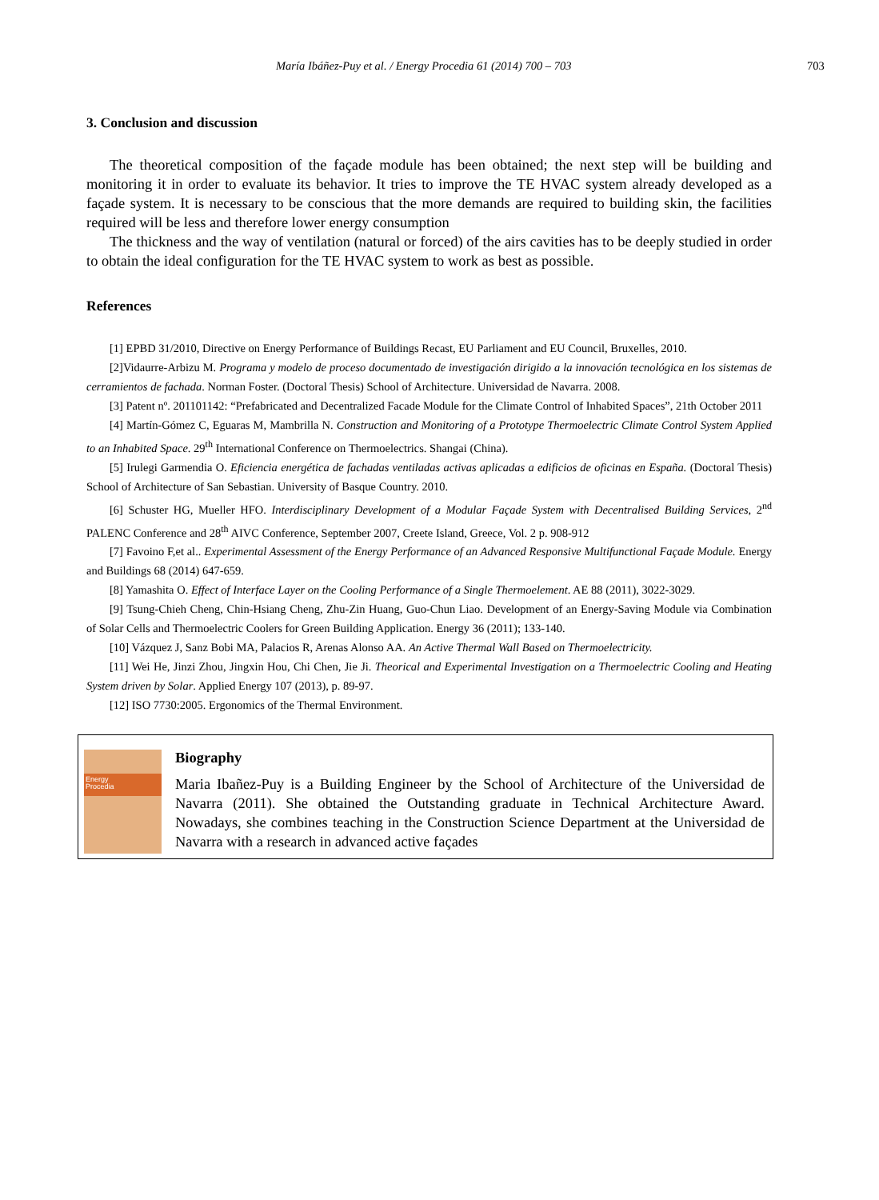María Ibáñez-Puy et al. / Energy Procedia 61 (2014) 700 – 703 703
3. Conclusion and discussion
The theoretical composition of the façade module has been obtained; the next step will be building and monitoring it in order to evaluate its behavior. It tries to improve the TE HVAC system already developed as a façade system. It is necessary to be conscious that the more demands are required to building skin, the facilities required will be less and therefore lower energy consumption
The thickness and the way of ventilation (natural or forced) of the airs cavities has to be deeply studied in order to obtain the ideal configuration for the TE HVAC system to work as best as possible.
References
[1] EPBD 31/2010, Directive on Energy Performance of Buildings Recast, EU Parliament and EU Council, Bruxelles, 2010.
[2]Vidaurre-Arbizu M. Programa y modelo de proceso documentado de investigación dirigido a la innovación tecnológica en los sistemas de cerramientos de fachada. Norman Foster. (Doctoral Thesis) School of Architecture. Universidad de Navarra. 2008.
[3] Patent nº. 201101142: “Prefabricated and Decentralized Facade Module for the Climate Control of Inhabited Spaces”, 21th October 2011
[4] Martín-Gómez C, Eguaras M, Mambrilla N. Construction and Monitoring of a Prototype Thermoelectric Climate Control System Applied to an Inhabited Space. 29<sup>th</sup> International Conference on Thermoelectrics. Shangai (China).
[5] Irulegi Garmendia O. Eficiencia energética de fachadas ventiladas activas aplicadas a edificios de oficinas en España. (Doctoral Thesis) School of Architecture of San Sebastian. University of Basque Country. 2010.
[6] Schuster HG, Mueller HFO. Interdisciplinary Development of a Modular Façade System with Decentralised Building Services, 2<sup>nd</sup> PALENC Conference and 28<sup>th</sup> AIVC Conference, September 2007, Creete Island, Greece, Vol. 2 p. 908-912
[7] Favoino F,et al.. Experimental Assessment of the Energy Performance of an Advanced Responsive Multifunctional Façade Module. Energy and Buildings 68 (2014) 647-659.
[8] Yamashita O. Effect of Interface Layer on the Cooling Performance of a Single Thermoelement. AE 88 (2011), 3022-3029.
[9] Tsung-Chieh Cheng, Chin-Hsiang Cheng, Zhu-Zin Huang, Guo-Chun Liao. Development of an Energy-Saving Module via Combination of Solar Cells and Thermoelectric Coolers for Green Building Application. Energy 36 (2011); 133-140.
[10] Vázquez J, Sanz Bobi MA, Palacios R, Arenas Alonso AA. An Active Thermal Wall Based on Thermoelectricity.
[11] Wei He, Jinzi Zhou, Jingxin Hou, Chi Chen, Jie Ji. Theorical and Experimental Investigation on a Thermoelectric Cooling and Heating System driven by Solar. Applied Energy 107 (2013), p. 89-97.
[12] ISO 7730:2005. Ergonomics of the Thermal Environment.
Energy
Procedia
Biography
Maria Ibañez-Puy is a Building Engineer by the School of Architecture of the Universidad de Navarra (2011). She obtained the Outstanding graduate in Technical Architecture Award. Nowadays, she combines teaching in the Construction Science Department at the Universidad de Navarra with a research in advanced active façades